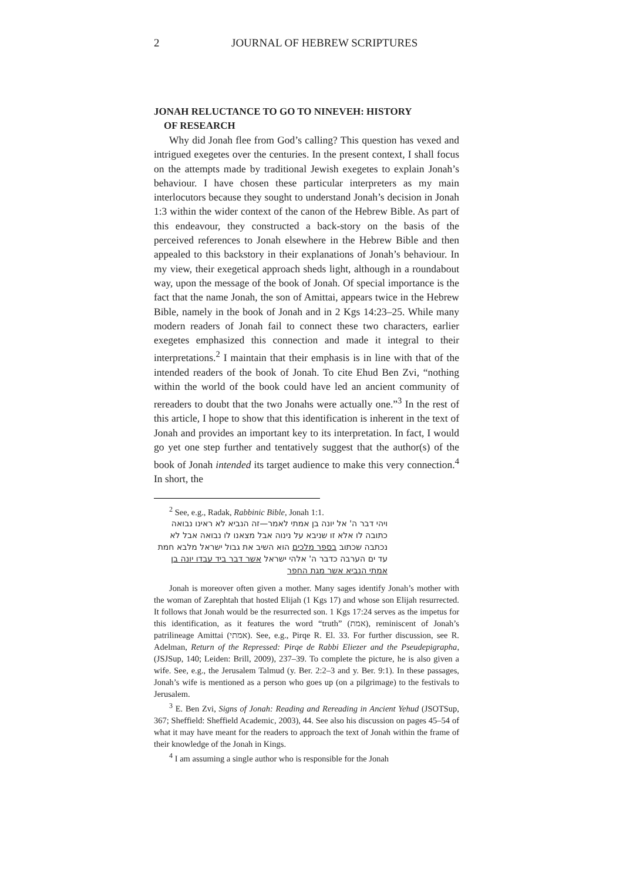2 JOURNAL OF HEBREW SCRIPTURES
JONAH RELUCTANCE TO GO TO NINEVEH: HISTORY
OF RESEARCH
Why did Jonah flee from God’s calling? This question has vexed and intrigued exegetes over the centuries. In the present context, I shall focus on the attempts made by traditional Jewish exegetes to explain Jonah’s behaviour. I have chosen these particular interpreters as my main interlocutors because they sought to understand Jonah’s decision in Jonah 1:3 within the wider context of the canon of the Hebrew Bible. As part of this endeavour, they constructed a back-story on the basis of the perceived references to Jonah elsewhere in the Hebrew Bible and then appealed to this backstory in their explanations of Jonah’s behaviour. In my view, their exegetical approach sheds light, although in a roundabout way, upon the message of the book of Jonah. Of special importance is the fact that the name Jonah, the son of Amittai, appears twice in the Hebrew Bible, namely in the book of Jonah and in 2 Kgs 14:23–25. While many modern readers of Jonah fail to connect these two characters, earlier exegetes emphasized this connection and made it integral to their interpretations.<sup>2</sup> I maintain that their emphasis is in line with that of the intended readers of the book of Jonah. To cite Ehud Ben Zvi, “nothing within the world of the book could have led an ancient community of rereaders to doubt that the two Jonahs were actually one.”<sup>3</sup> In the rest of this article, I hope to show that this identification is inherent in the text of Jonah and provides an important key to its interpretation. In fact, I would go yet one step further and tentatively suggest that the author(s) of the book of Jonah intended its target audience to make this very connection.<sup>4</sup> In short, the
<sup>2</sup> See, e.g., Radak, Rabbinic Bible, Jonah 1:1.
ויהי דבר ה' אל יונה בן אמתי לאמר—זה הנביא לא ראינו נבואה כתובה לו אלא זו שניבא על נינוה אבל מצאנו לו נבואה אבל לא נכתבה שכתוב בספר מלכים הוא השיב את גבול ישראל מלבא חמת עד ים הערבה כדבר ה' אלהי ישראל אשר דבר ביד עבדו יונה בן אמתי הנביא אשר מגת החפר
Jonah is moreover often given a mother. Many sages identify Jonah’s mother with the woman of Zarephtah that hosted Elijah (1 Kgs 17) and whose son Elijah resurrected. It follows that Jonah would be the resurrected son. 1 Kgs 17:24 serves as the impetus for this identification, as it features the word “truth” (אמת), reminiscent of Jonah’s patrilineage Amittai (אמתי). See, e.g., Pirqe R. El. 33. For further discussion, see R. Adelman, Return of the Repressed: Pirqe de Rabbi Eliezer and the Pseudepigrapha, (JSJSup, 140; Leiden: Brill, 2009), 237–39. To complete the picture, he is also given a wife. See, e.g., the Jerusalem Talmud (y. Ber. 2:2–3 and y. Ber. 9:1). In these passages, Jonah’s wife is mentioned as a person who goes up (on a pilgrimage) to the festivals to Jerusalem.
<sup>3</sup> E. Ben Zvi, Signs of Jonah: Reading and Rereading in Ancient Yehud (JSOTSup, 367; Sheffield: Sheffield Academic, 2003), 44. See also his discussion on pages 45–54 of what it may have meant for the readers to approach the text of Jonah within the frame of their knowledge of the Jonah in Kings.
<sup>4</sup> I am assuming a single author who is responsible for the Jonah